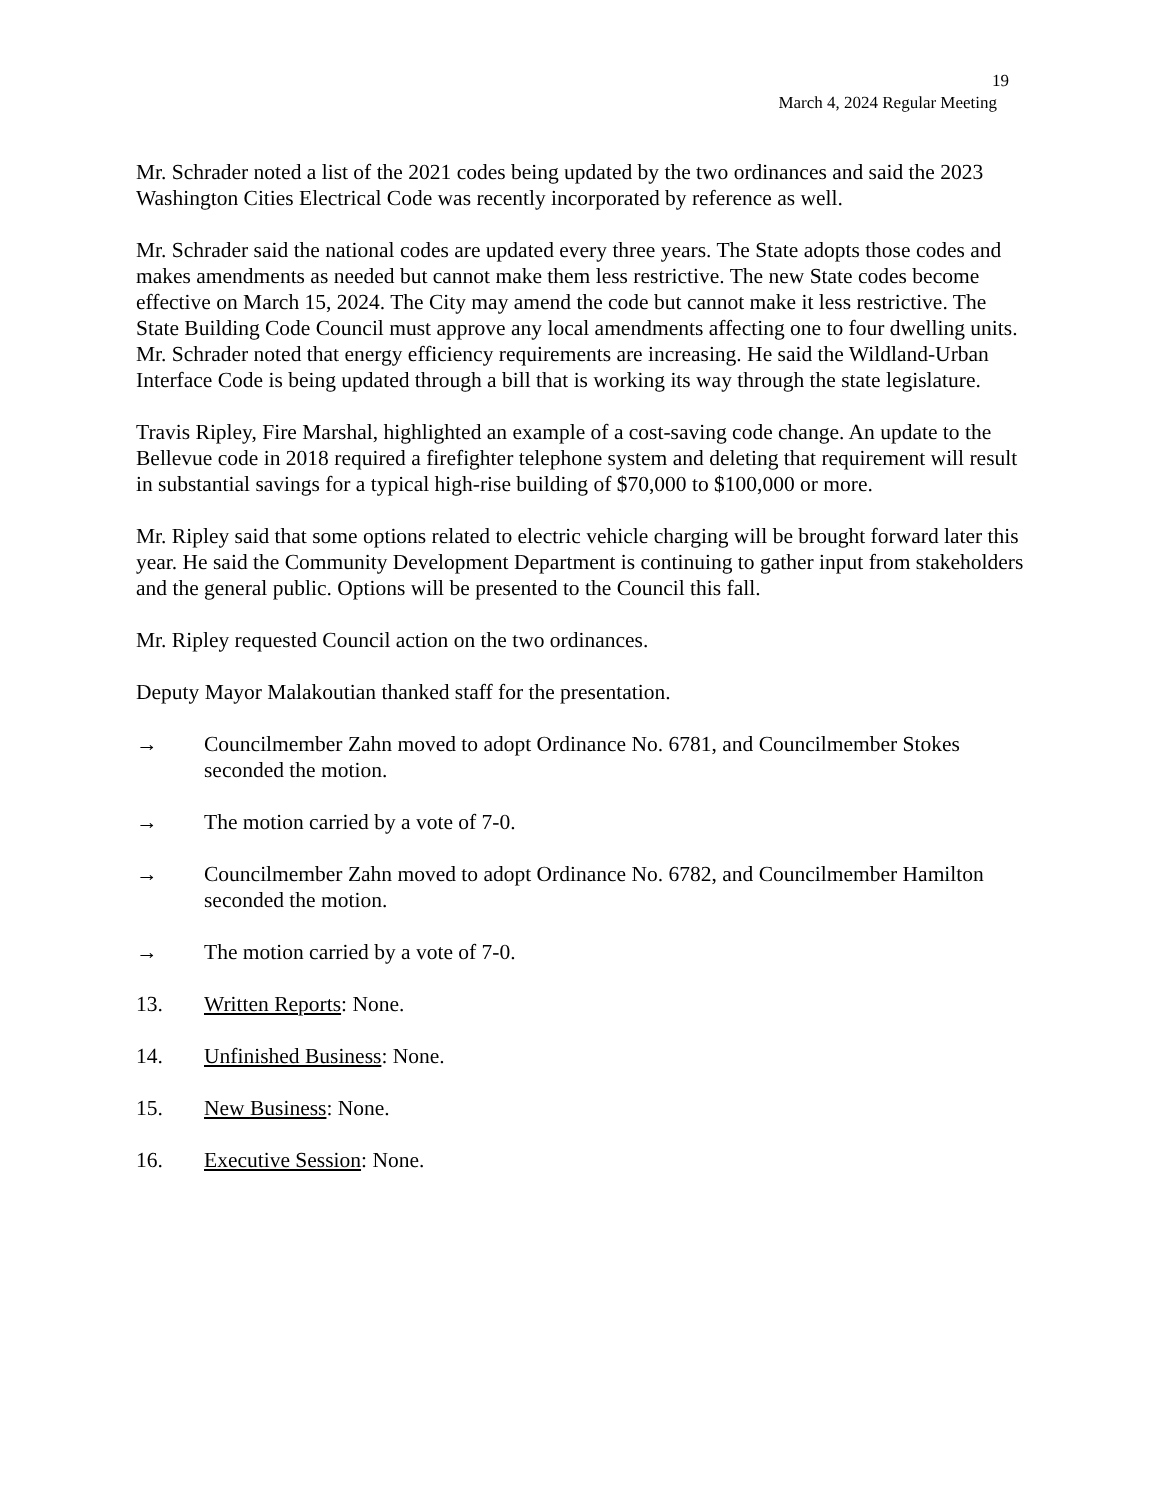19
March 4, 2024 Regular Meeting
Mr. Schrader noted a list of the 2021 codes being updated by the two ordinances and said the 2023 Washington Cities Electrical Code was recently incorporated by reference as well.
Mr. Schrader said the national codes are updated every three years. The State adopts those codes and makes amendments as needed but cannot make them less restrictive. The new State codes become effective on March 15, 2024. The City may amend the code but cannot make it less restrictive. The State Building Code Council must approve any local amendments affecting one to four dwelling units. Mr. Schrader noted that energy efficiency requirements are increasing. He said the Wildland-Urban Interface Code is being updated through a bill that is working its way through the state legislature.
Travis Ripley, Fire Marshal, highlighted an example of a cost-saving code change. An update to the Bellevue code in 2018 required a firefighter telephone system and deleting that requirement will result in substantial savings for a typical high-rise building of $70,000 to $100,000 or more.
Mr. Ripley said that some options related to electric vehicle charging will be brought forward later this year. He said the Community Development Department is continuing to gather input from stakeholders and the general public. Options will be presented to the Council this fall.
Mr. Ripley requested Council action on the two ordinances.
Deputy Mayor Malakoutian thanked staff for the presentation.
→ Councilmember Zahn moved to adopt Ordinance No. 6781, and Councilmember Stokes seconded the motion.
→ The motion carried by a vote of 7-0.
→ Councilmember Zahn moved to adopt Ordinance No. 6782, and Councilmember Hamilton seconded the motion.
→ The motion carried by a vote of 7-0.
13. Written Reports: None.
14. Unfinished Business: None.
15. New Business: None.
16. Executive Session: None.